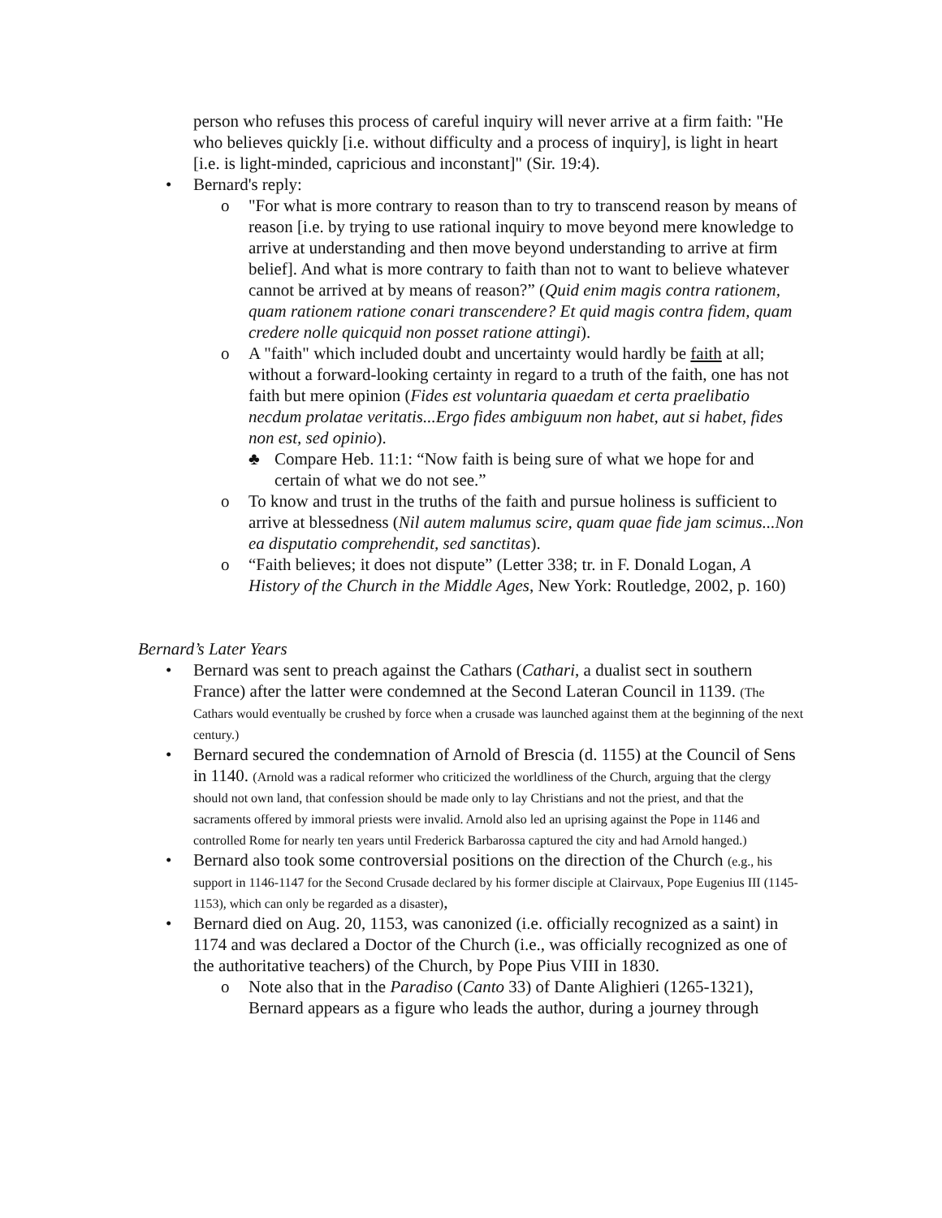person who refuses this process of careful inquiry will never arrive at a firm faith: "He who believes quickly [i.e. without difficulty and a process of inquiry], is light in heart [i.e. is light-minded, capricious and inconstant]" (Sir. 19:4).
• Bernard's reply:
o "For what is more contrary to reason than to try to transcend reason by means of reason [i.e. by trying to use rational inquiry to move beyond mere knowledge to arrive at understanding and then move beyond understanding to arrive at firm belief]. And what is more contrary to faith than not to want to believe whatever cannot be arrived at by means of reason?” (Quid enim magis contra rationem, quam rationem ratione conari transcendere? Et quid magis contra fidem, quam credere nolle quicquid non posset ratione attingi).
o A "faith" which included doubt and uncertainty would hardly be faith at all; without a forward-looking certainty in regard to a truth of the faith, one has not faith but mere opinion (Fides est voluntaria quaedam et certa praelibatio necdum prolatae veritatis...Ergo fides ambiguum non habet, aut si habet, fides non est, sed opinio).
♣ Compare Heb. 11:1: “Now faith is being sure of what we hope for and certain of what we do not see.”
o To know and trust in the truths of the faith and pursue holiness is sufficient to arrive at blessedness (Nil autem malumus scire, quam quae fide jam scimus...Non ea disputatio comprehendit, sed sanctitas).
o “Faith believes; it does not dispute” (Letter 338; tr. in F. Donald Logan, A History of the Church in the Middle Ages, New York: Routledge, 2002, p. 160)
Bernard’s Later Years
• Bernard was sent to preach against the Cathars (Cathari, a dualist sect in southern France) after the latter were condemned at the Second Lateran Council in 1139. (The Cathars would eventually be crushed by force when a crusade was launched against them at the beginning of the next century.)
• Bernard secured the condemnation of Arnold of Brescia (d. 1155) at the Council of Sens in 1140. (Arnold was a radical reformer who criticized the worldliness of the Church, arguing that the clergy should not own land, that confession should be made only to lay Christians and not the priest, and that the sacraments offered by immoral priests were invalid. Arnold also led an uprising against the Pope in 1146 and controlled Rome for nearly ten years until Frederick Barbarossa captured the city and had Arnold hanged.)
• Bernard also took some controversial positions on the direction of the Church (e.g., his support in 1146-1147 for the Second Crusade declared by his former disciple at Clairvaux, Pope Eugenius III (1145-1153), which can only be regarded as a disaster),
• Bernard died on Aug. 20, 1153, was canonized (i.e. officially recognized as a saint) in 1174 and was declared a Doctor of the Church (i.e., was officially recognized as one of the authoritative teachers) of the Church, by Pope Pius VIII in 1830.
o Note also that in the Paradiso (Canto 33) of Dante Alighieri (1265-1321), Bernard appears as a figure who leads the author, during a journey through